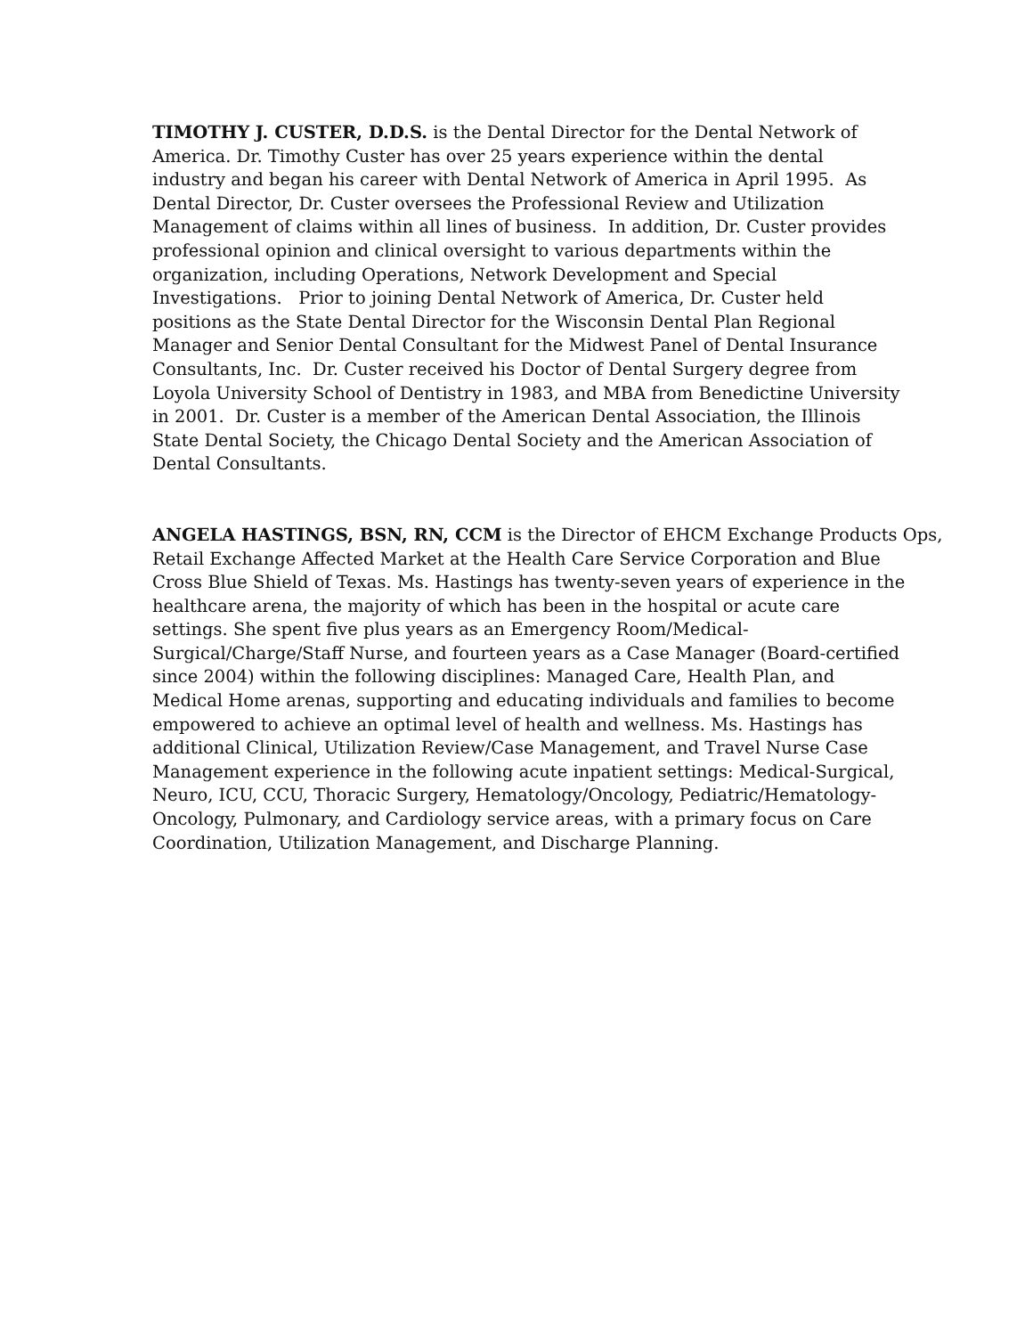TIMOTHY J. CUSTER, D.D.S. is the Dental Director for the Dental Network of
America. Dr. Timothy Custer has over 25 years experience within the dental
industry and began his career with Dental Network of America in April 1995. As
Dental Director, Dr. Custer oversees the Professional Review and Utilization
Management of claims within all lines of business. In addition, Dr. Custer provides
professional opinion and clinical oversight to various departments within the
organization, including Operations, Network Development and Special
Investigations. Prior to joining Dental Network of America, Dr. Custer held
positions as the State Dental Director for the Wisconsin Dental Plan Regional
Manager and Senior Dental Consultant for the Midwest Panel of Dental Insurance
Consultants, Inc. Dr. Custer received his Doctor of Dental Surgery degree from
Loyola University School of Dentistry in 1983, and MBA from Benedictine University
in 2001. Dr. Custer is a member of the American Dental Association, the Illinois
State Dental Society, the Chicago Dental Society and the American Association of
Dental Consultants.
ANGELA HASTINGS, BSN, RN, CCM is the Director of EHCM Exchange Products Ops,
Retail Exchange Affected Market at the Health Care Service Corporation and Blue
Cross Blue Shield of Texas. Ms. Hastings has twenty-seven years of experience in the
healthcare arena, the majority of which has been in the hospital or acute care
settings. She spent five plus years as an Emergency Room/Medical-
Surgical/Charge/Staff Nurse, and fourteen years as a Case Manager (Board-certified
since 2004) within the following disciplines: Managed Care, Health Plan, and
Medical Home arenas, supporting and educating individuals and families to become
empowered to achieve an optimal level of health and wellness. Ms. Hastings has
additional Clinical, Utilization Review/Case Management, and Travel Nurse Case
Management experience in the following acute inpatient settings: Medical-Surgical,
Neuro, ICU, CCU, Thoracic Surgery, Hematology/Oncology, Pediatric/Hematology-
Oncology, Pulmonary, and Cardiology service areas, with a primary focus on Care
Coordination, Utilization Management, and Discharge Planning.